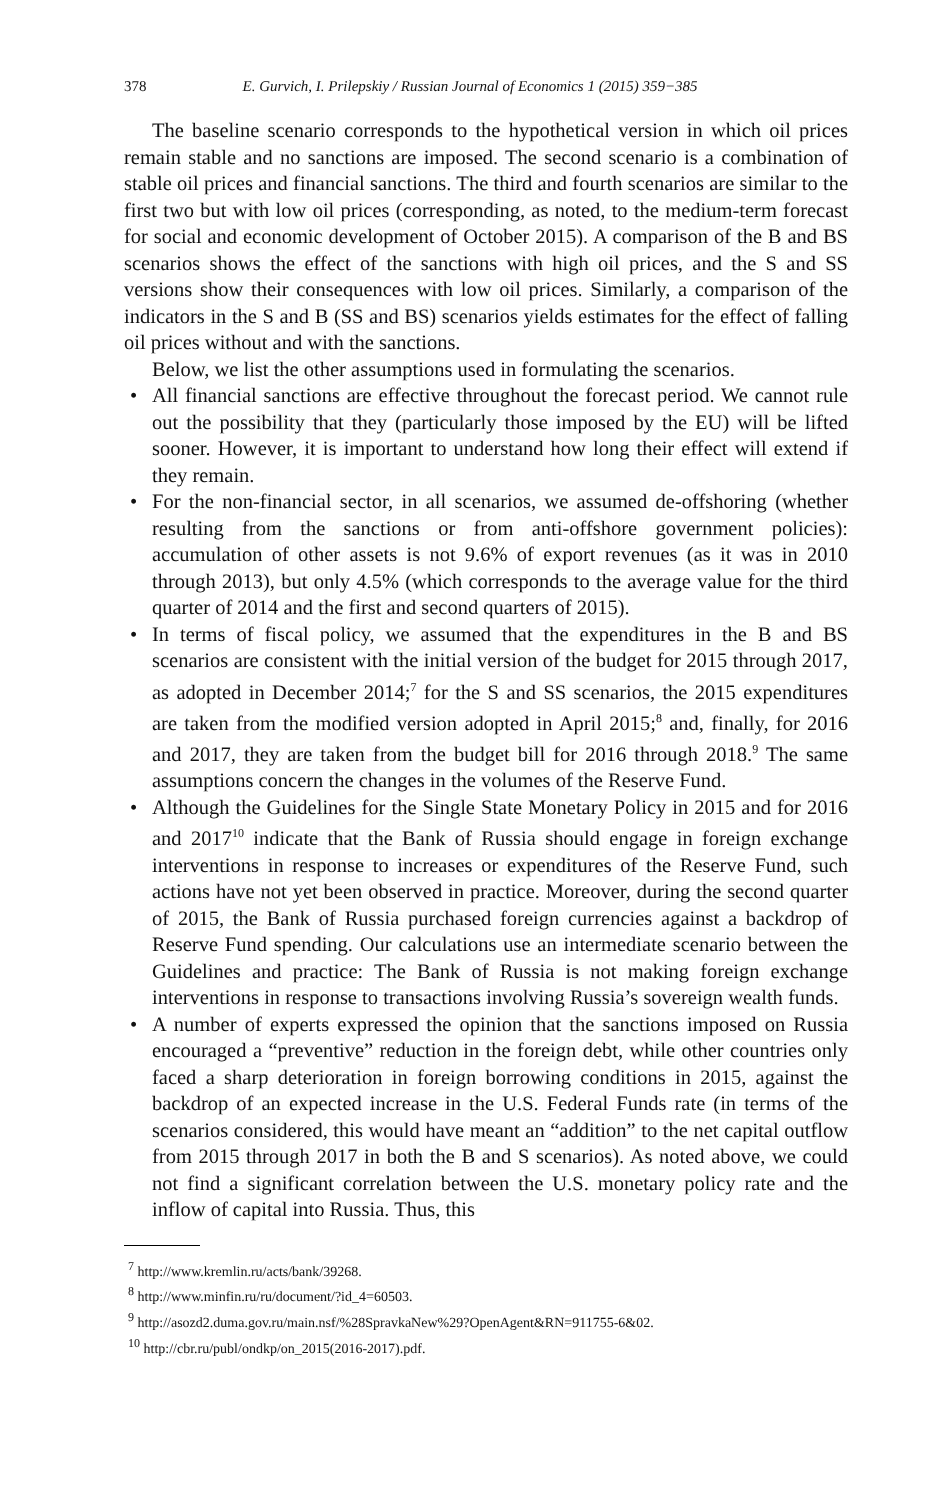378 E. Gurvich, I. Prilepskiy / Russian Journal of Economics 1 (2015) 359−385
The baseline scenario corresponds to the hypothetical version in which oil prices remain stable and no sanctions are imposed. The second scenario is a combination of stable oil prices and financial sanctions. The third and fourth scenarios are similar to the first two but with low oil prices (corresponding, as noted, to the medium-term forecast for social and economic development of October 2015). A comparison of the B and BS scenarios shows the effect of the sanctions with high oil prices, and the S and SS versions show their consequences with low oil prices. Similarly, a comparison of the indicators in the S and B (SS and BS) scenarios yields estimates for the effect of falling oil prices without and with the sanctions.
Below, we list the other assumptions used in formulating the scenarios.
• All financial sanctions are effective throughout the forecast period. We cannot rule out the possibility that they (particularly those imposed by the EU) will be lifted sooner. However, it is important to understand how long their effect will extend if they remain.
• For the non-financial sector, in all scenarios, we assumed de-offshoring (whether resulting from the sanctions or from anti-offshore government policies): accumulation of other assets is not 9.6% of export revenues (as it was in 2010 through 2013), but only 4.5% (which corresponds to the average value for the third quarter of 2014 and the first and second quarters of 2015).
• In terms of fiscal policy, we assumed that the expenditures in the B and BS scenarios are consistent with the initial version of the budget for 2015 through 2017, as adopted in December 2014;<sup>7</sup> for the S and SS scenarios, the 2015 expenditures are taken from the modified version adopted in April 2015;<sup>8</sup> and, finally, for 2016 and 2017, they are taken from the budget bill for 2016 through 2018.<sup>9</sup> The same assumptions concern the changes in the volumes of the Reserve Fund.
• Although the Guidelines for the Single State Monetary Policy in 2015 and for 2016 and 2017<sup>10</sup> indicate that the Bank of Russia should engage in foreign exchange interventions in response to increases or expenditures of the Reserve Fund, such actions have not yet been observed in practice. Moreover, during the second quarter of 2015, the Bank of Russia purchased foreign currencies against a backdrop of Reserve Fund spending. Our calculations use an intermediate scenario between the Guidelines and practice: The Bank of Russia is not making foreign exchange interventions in response to transactions involving Russia’s sovereign wealth funds.
• A number of experts expressed the opinion that the sanctions imposed on Russia encouraged a “preventive” reduction in the foreign debt, while other countries only faced a sharp deterioration in foreign borrowing conditions in 2015, against the backdrop of an expected increase in the U.S. Federal Funds rate (in terms of the scenarios considered, this would have meant an “addition” to the net capital outflow from 2015 through 2017 in both the B and S scenarios). As noted above, we could not find a significant correlation between the U.S. monetary policy rate and the inflow of capital into Russia. Thus, this
<sup>7</sup> http://www.kremlin.ru/acts/bank/39268.
<sup>8</sup> http://www.minfin.ru/ru/document/?id_4=60503.
<sup>9</sup> http://asozd2.duma.gov.ru/main.nsf/%28SpravkaNew%29?OpenAgent&RN=911755-6&02.
<sup>10</sup> http://cbr.ru/publ/ondkp/on_2015(2016-2017).pdf.